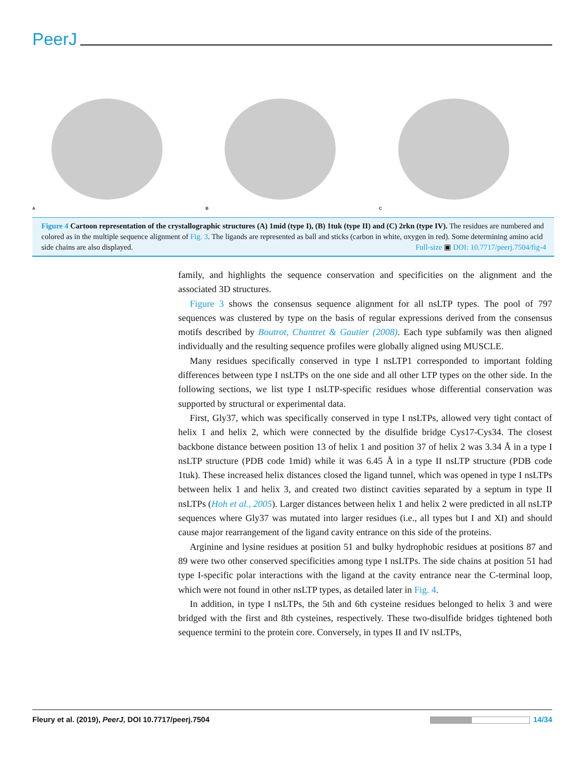PeerJ
A B C
Figure 4 Cartoon representation of the crystallographic structures (A) 1mid (type I), (B) 1tuk (type II) and (C) 2rkn (type IV). The residues are numbered and colored as in the multiple sequence alignment of Fig. 3. The ligands are represented as ball and sticks (carbon in white, oxygen in red). Some determining amino acid side chains are also displayed. Full-size ▣ DOI: 10.7717/peerj.7504/fig-4
family, and highlights the sequence conservation and specificities on the alignment and the associated 3D structures.
Figure 3 shows the consensus sequence alignment for all nsLTP types. The pool of 797 sequences was clustered by type on the basis of regular expressions derived from the consensus motifs described by Boutrot, Chantret & Gautier (2008). Each type subfamily was then aligned individually and the resulting sequence profiles were globally aligned using MUSCLE.
Many residues specifically conserved in type I nsLTP1 corresponded to important folding differences between type I nsLTPs on the one side and all other LTP types on the other side. In the following sections, we list type I nsLTP-specific residues whose differential conservation was supported by structural or experimental data.
First, Gly37, which was specifically conserved in type I nsLTPs, allowed very tight contact of helix 1 and helix 2, which were connected by the disulfide bridge Cys17-Cys34. The closest backbone distance between position 13 of helix 1 and position 37 of helix 2 was 3.34 Å in a type I nsLTP structure (PDB code 1mid) while it was 6.45 Å in a type II nsLTP structure (PDB code 1tuk). These increased helix distances closed the ligand tunnel, which was opened in type I nsLTPs between helix 1 and helix 3, and created two distinct cavities separated by a septum in type II nsLTPs (Hoh et al., 2005). Larger distances between helix 1 and helix 2 were predicted in all nsLTP sequences where Gly37 was mutated into larger residues (i.e., all types but I and XI) and should cause major rearrangement of the ligand cavity entrance on this side of the proteins.
Arginine and lysine residues at position 51 and bulky hydrophobic residues at positions 87 and 89 were two other conserved specificities among type I nsLTPs. The side chains at position 51 had type I-specific polar interactions with the ligand at the cavity entrance near the C-terminal loop, which were not found in other nsLTP types, as detailed later in Fig. 4.
In addition, in type I nsLTPs, the 5th and 6th cysteine residues belonged to helix 3 and were bridged with the first and 8th cysteines, respectively. These two-disulfide bridges tightened both sequence termini to the protein core. Conversely, in types II and IV nsLTPs,
Fleury et al. (2019), PeerJ, DOI 10.7717/peerj.7504 14/34